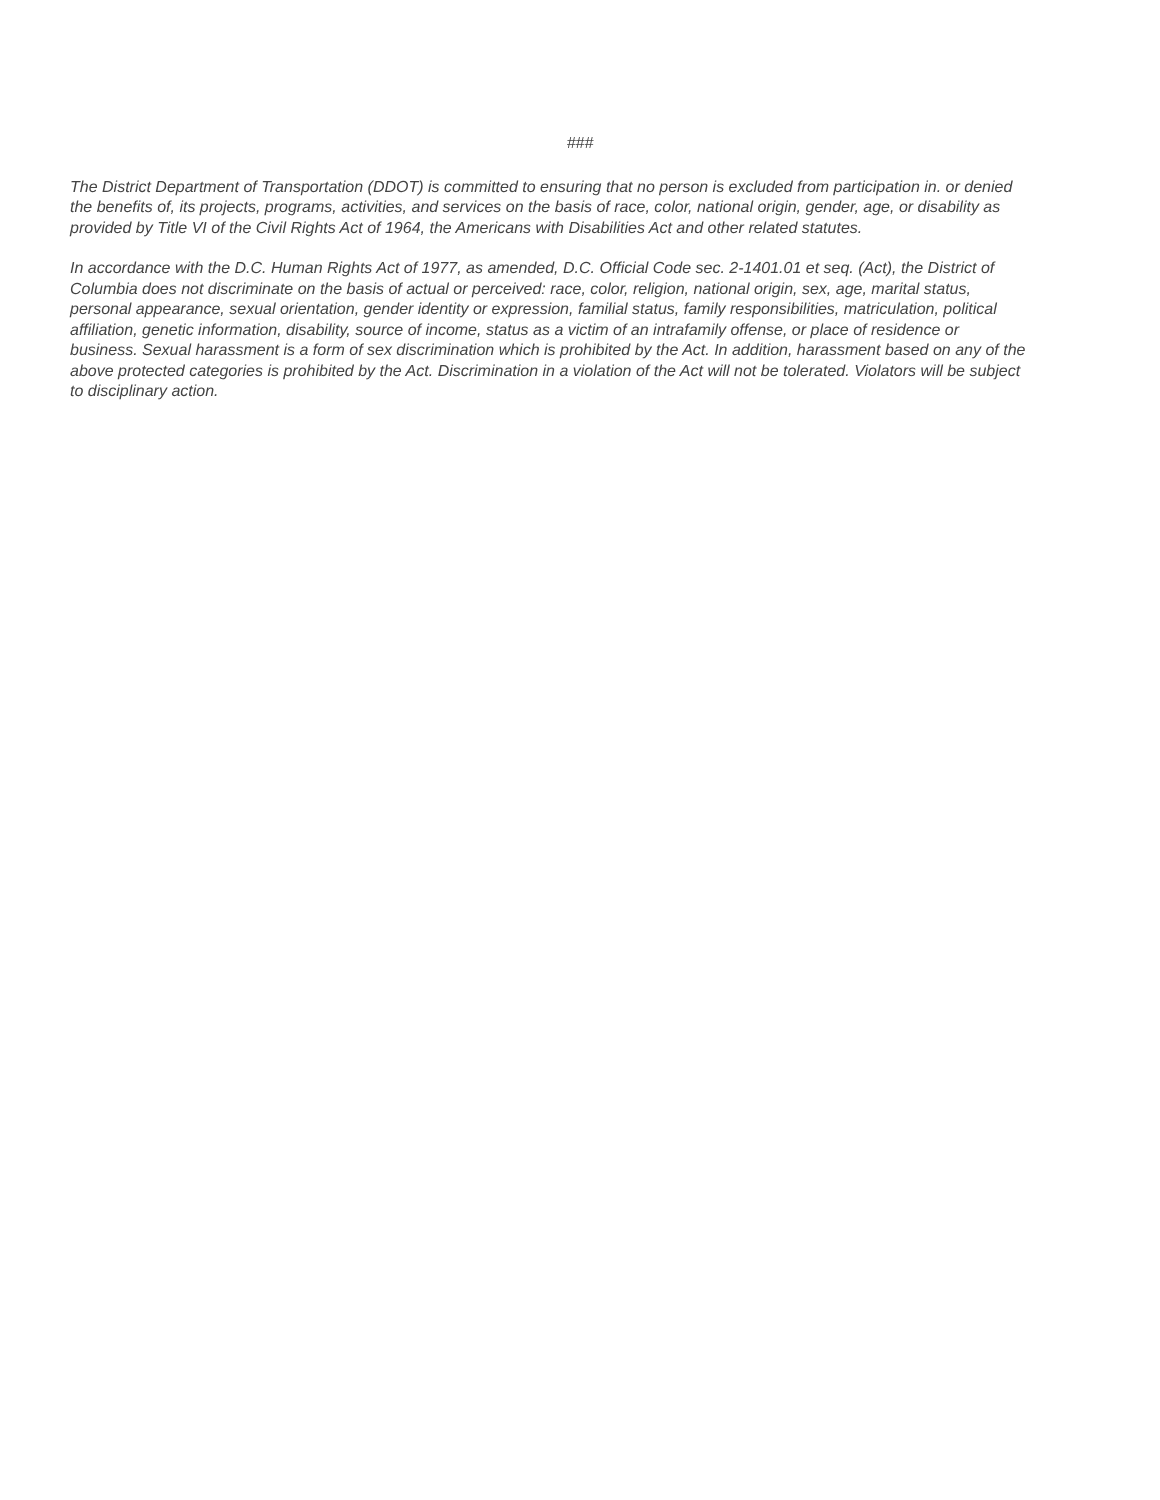###
The District Department of Transportation (DDOT) is committed to ensuring that no person is excluded from participation in. or denied the benefits of, its projects, programs, activities, and services on the basis of race, color, national origin, gender, age, or disability as provided by Title VI of the Civil Rights Act of 1964, the Americans with Disabilities Act and other related statutes.
In accordance with the D.C. Human Rights Act of 1977, as amended, D.C. Official Code sec. 2-1401.01 et seq. (Act), the District of
Columbia does not discriminate on the basis of actual or perceived: race, color, religion, national origin, sex, age, marital status, personal appearance, sexual orientation, gender identity or expression, familial status, family responsibilities, matriculation, political affiliation, genetic information, disability, source of income, status as a victim of an intrafamily offense, or place of residence or business. Sexual harassment is a form of sex discrimination which is prohibited by the Act. In addition, harassment based on any of the above protected categories is prohibited by the Act. Discrimination in a violation of the Act will not be tolerated. Violators will be subject to disciplinary action.